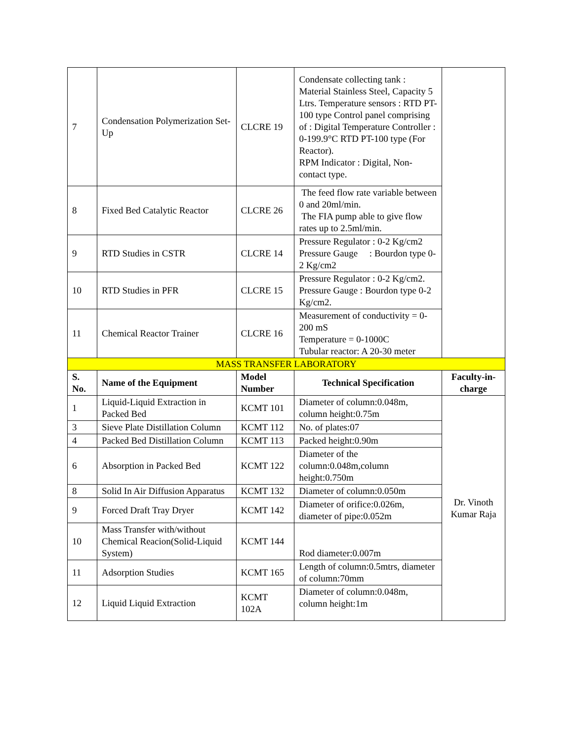| 7 | Condensation Polymerization Set-Up | CLCRE 19 | Condensate collecting tank : Material Stainless Steel, Capacity 5 Ltrs. Temperature sensors : RTD PT-100 type Control panel comprising of : Digital Temperature Controller : 0-199.9°C RTD PT-100 type (For Reactor). RPM Indicator : Digital, Non-contact type. | |
| 8 | Fixed Bed Catalytic Reactor | CLCRE 26 | The feed flow rate variable between 0 and 20ml/min. The FIA pump able to give flow rates up to 2.5ml/min. | |
| 9 | RTD Studies in CSTR | CLCRE 14 | Pressure Regulator : 0-2 Kg/cm2 Pressure Gauge : Bourdon type 0-2 Kg/cm2 | |
| 10 | RTD Studies in PFR | CLCRE 15 | Pressure Regulator : 0-2 Kg/cm2. Pressure Gauge : Bourdon type 0-2 Kg/cm2. | |
| 11 | Chemical Reactor Trainer | CLCRE 16 | Measurement of conductivity = 0-200 mS Temperature = 0-1000C Tubular reactor: A 20-30 meter | |
| MASS TRANSFER LABORATORY | | | | |
| S. No. | Name of the Equipment | Model Number | Technical Specification | Faculty-in-charge |
| 1 | Liquid-Liquid Extraction in Packed Bed | KCMT 101 | Diameter of column:0.048m, column height:0.75m | Dr. Vinoth Kumar Raja |
| 3 | Sieve Plate Distillation Column | KCMT 112 | No. of plates:07 | |
| 4 | Packed Bed Distillation Column | KCMT 113 | Packed height:0.90m | |
| 6 | Absorption in Packed Bed | KCMT 122 | Diameter of the column:0.048m,column height:0.750m | |
| 8 | Solid In Air Diffusion Apparatus | KCMT 132 | Diameter of column:0.050m | |
| 9 | Forced Draft Tray Dryer | KCMT 142 | Diameter of orifice:0.026m, diameter of pipe:0.052m | |
| 10 | Mass Transfer with/without Chemical Reacion(Solid-Liquid System) | KCMT 144 | Rod diameter:0.007m | |
| 11 | Adsorption Studies | KCMT 165 | Length of column:0.5mtrs, diameter of column:70mm | |
| 12 | Liquid Liquid Extraction | KCMT 102A | Diameter of column:0.048m, column height:1m | |